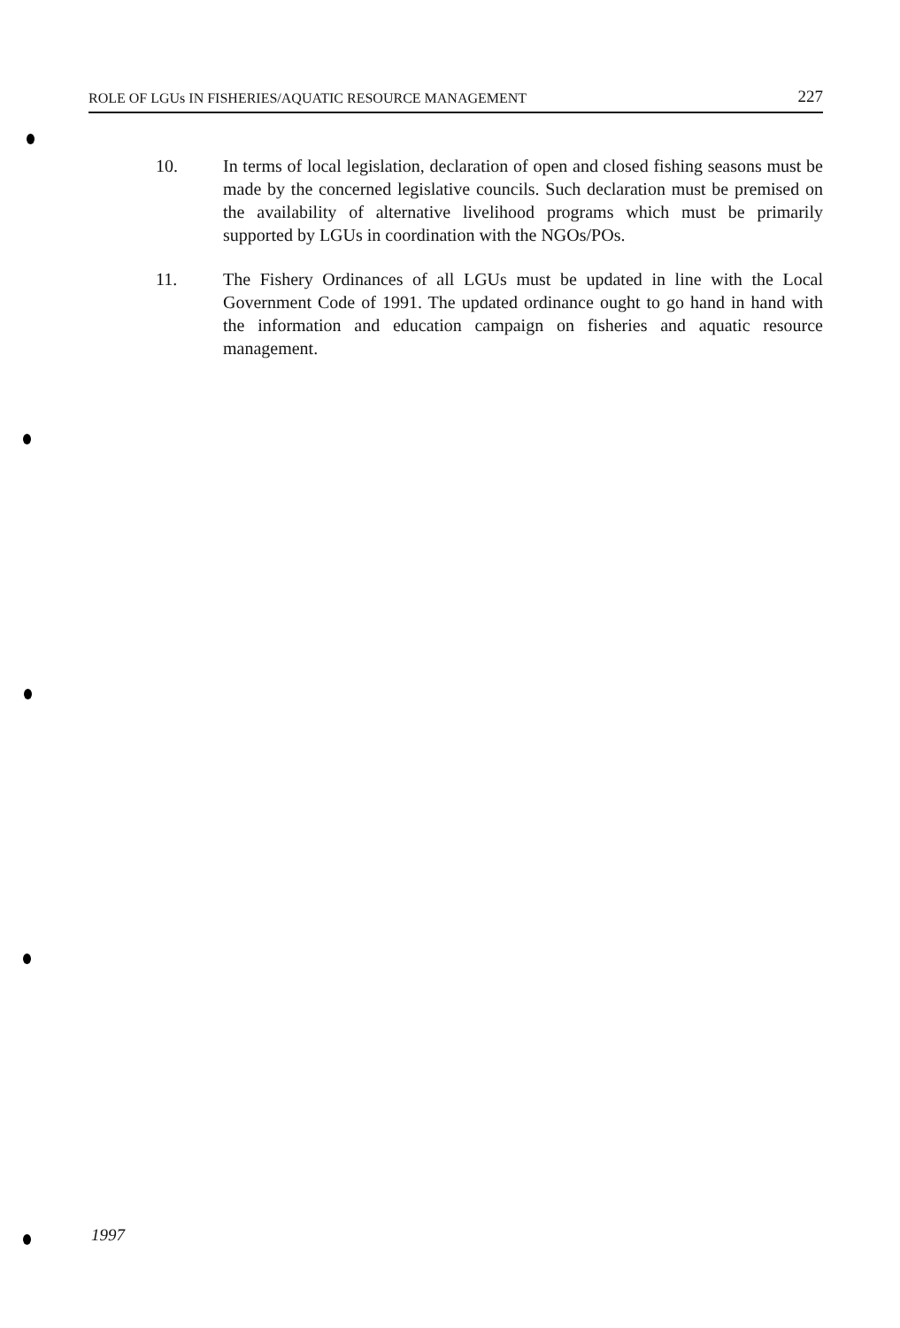ROLE OF LGUs IN FISHERIES/AQUATIC RESOURCE MANAGEMENT 227
10. In terms of local legislation, declaration of open and closed fishing seasons must be made by the concerned legislative councils. Such declaration must be premised on the availability of alternative livelihood programs which must be primarily supported by LGUs in coordination with the NGOs/POs.
11. The Fishery Ordinances of all LGUs must be updated in line with the Local Government Code of 1991. The updated ordinance ought to go hand in hand with the information and education campaign on fisheries and aquatic resource management.
1997